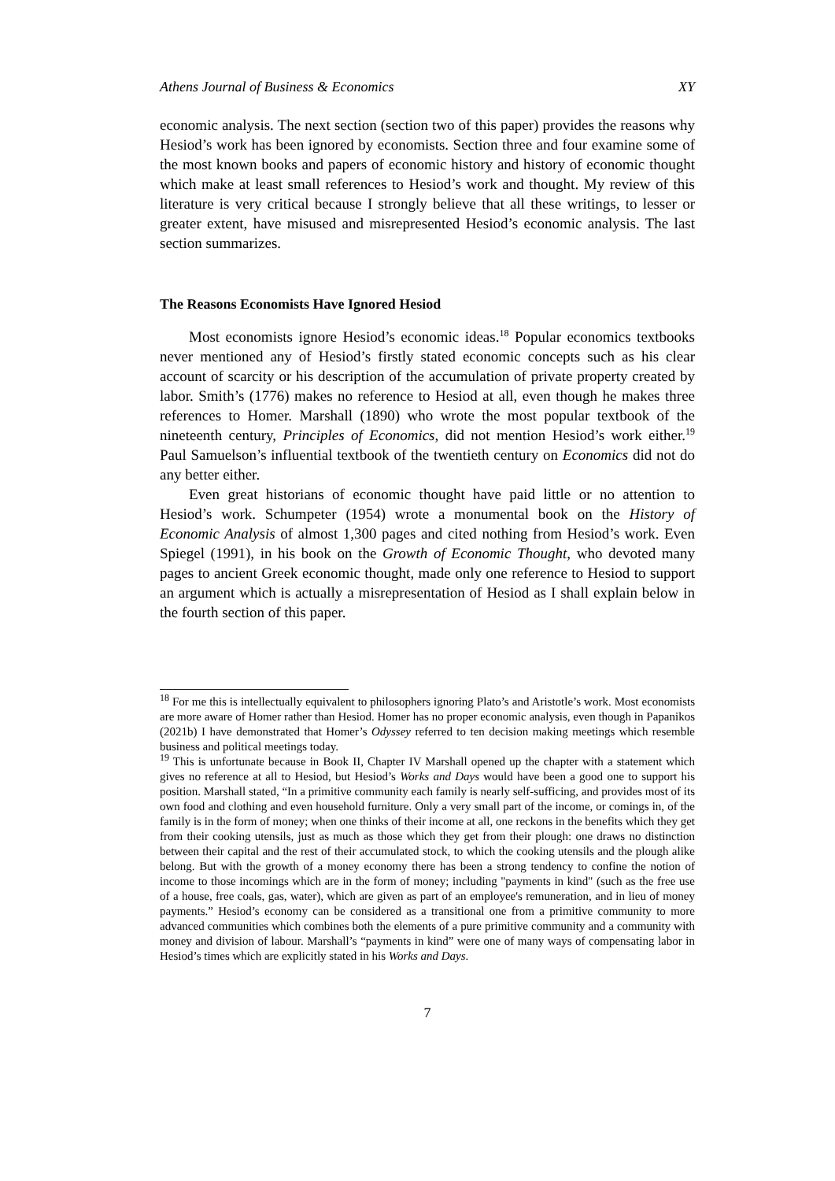Athens Journal of Business & Economics XY
economic analysis. The next section (section two of this paper) provides the reasons why Hesiod’s work has been ignored by economists. Section three and four examine some of the most known books and papers of economic history and history of economic thought which make at least small references to Hesiod’s work and thought. My review of this literature is very critical because I strongly believe that all these writings, to lesser or greater extent, have misused and misrepresented Hesiod’s economic analysis. The last section summarizes.
The Reasons Economists Have Ignored Hesiod
Most economists ignore Hesiod’s economic ideas.<sup>18</sup> Popular economics textbooks never mentioned any of Hesiod’s firstly stated economic concepts such as his clear account of scarcity or his description of the accumulation of private property created by labor. Smith’s (1776) makes no reference to Hesiod at all, even though he makes three references to Homer. Marshall (1890) who wrote the most popular textbook of the nineteenth century, Principles of Economics, did not mention Hesiod’s work either.<sup>19</sup> Paul Samuelson’s influential textbook of the twentieth century on Economics did not do any better either.
Even great historians of economic thought have paid little or no attention to Hesiod’s work. Schumpeter (1954) wrote a monumental book on the History of Economic Analysis of almost 1,300 pages and cited nothing from Hesiod’s work. Even Spiegel (1991), in his book on the Growth of Economic Thought, who devoted many pages to ancient Greek economic thought, made only one reference to Hesiod to support an argument which is actually a misrepresentation of Hesiod as I shall explain below in the fourth section of this paper.
<sup>18</sup> For me this is intellectually equivalent to philosophers ignoring Plato’s and Aristotle’s work. Most economists are more aware of Homer rather than Hesiod. Homer has no proper economic analysis, even though in Papanikos (2021b) I have demonstrated that Homer’s Odyssey referred to ten decision making meetings which resemble business and political meetings today.
<sup>19</sup> This is unfortunate because in Book II, Chapter IV Marshall opened up the chapter with a statement which gives no reference at all to Hesiod, but Hesiod’s Works and Days would have been a good one to support his position. Marshall stated, “In a primitive community each family is nearly self-sufficing, and provides most of its own food and clothing and even household furniture. Only a very small part of the income, or comings in, of the family is in the form of money; when one thinks of their income at all, one reckons in the benefits which they get from their cooking utensils, just as much as those which they get from their plough: one draws no distinction between their capital and the rest of their accumulated stock, to which the cooking utensils and the plough alike belong. But with the growth of a money economy there has been a strong tendency to confine the notion of income to those incomings which are in the form of money; including "payments in kind" (such as the free use of a house, free coals, gas, water), which are given as part of an employee's remuneration, and in lieu of money payments.” Hesiod’s economy can be considered as a transitional one from a primitive community to more advanced communities which combines both the elements of a pure primitive community and a community with money and division of labour. Marshall’s “payments in kind” were one of many ways of compensating labor in Hesiod’s times which are explicitly stated in his Works and Days.
7